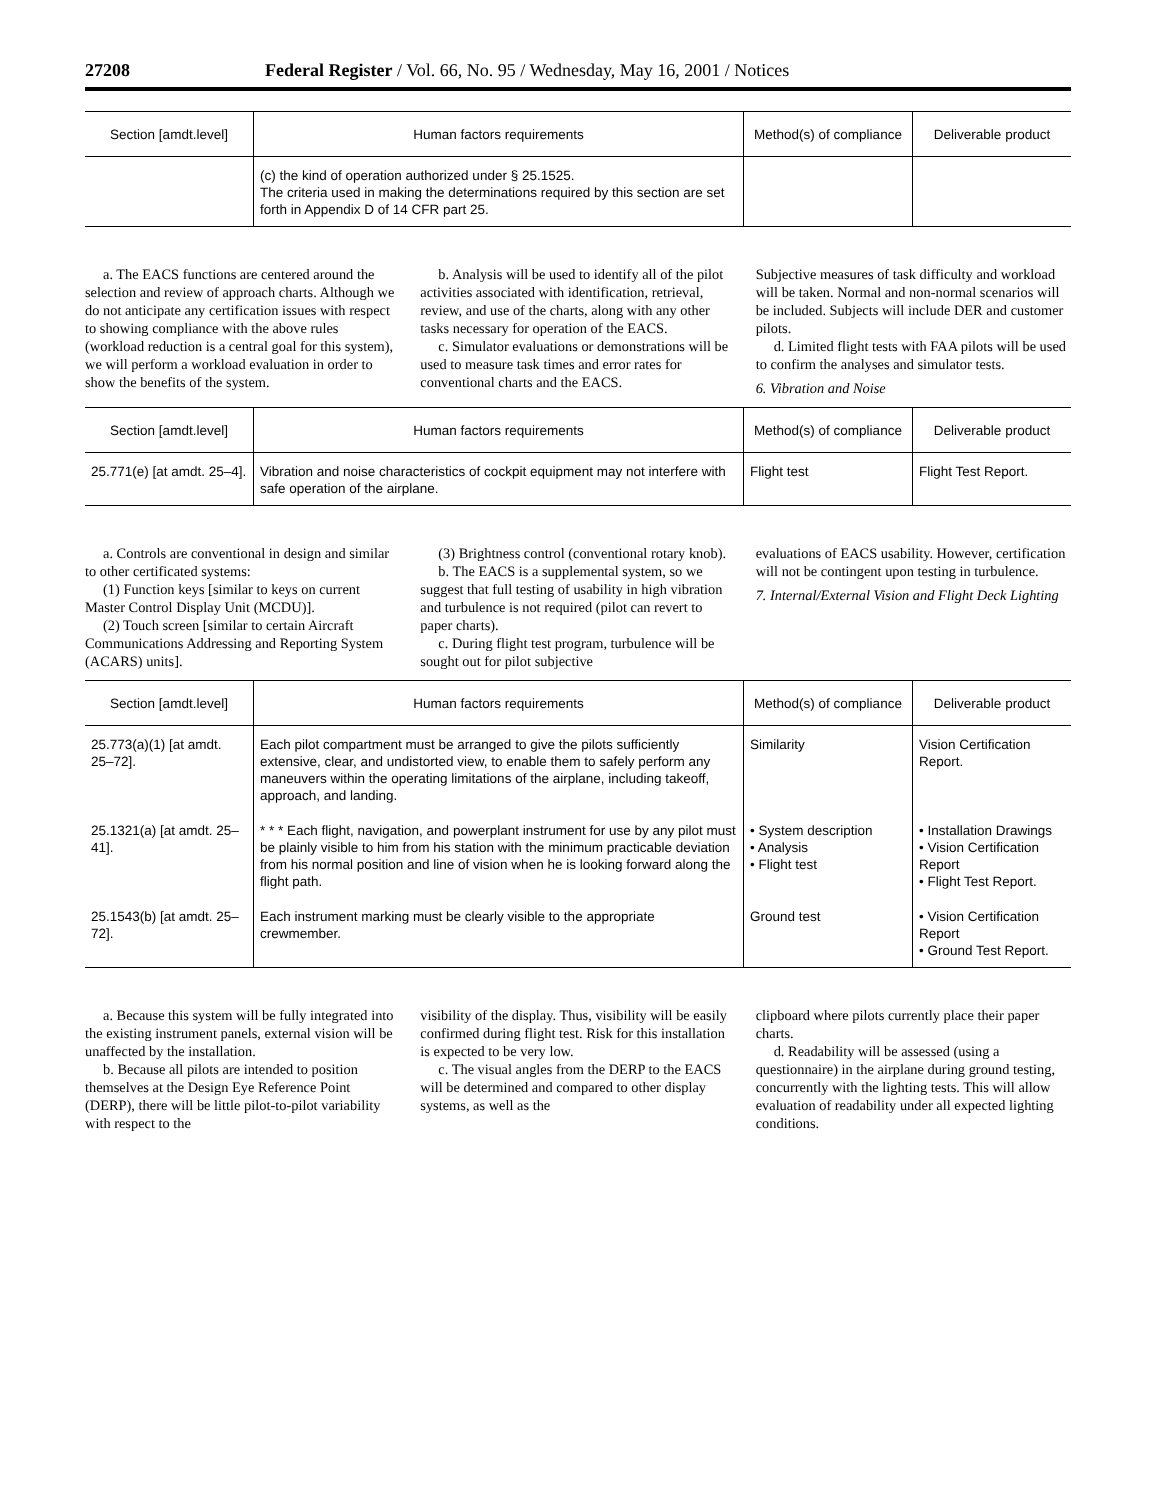27208 Federal Register / Vol. 66, No. 95 / Wednesday, May 16, 2001 / Notices
| Section [amdt.level] | Human factors requirements | Method(s) of compliance | Deliverable product |
| --- | --- | --- | --- |
| | (c) the kind of operation authorized under § 25.1525. The criteria used in making the determinations required by this section are set forth in Appendix D of 14 CFR part 25. | | |
a. The EACS functions are centered around the selection and review of approach charts. Although we do not anticipate any certification issues with respect to showing compliance with the above rules (workload reduction is a central goal for this system), we will perform a workload evaluation in order to show the benefits of the system.
b. Analysis will be used to identify all of the pilot activities associated with identification, retrieval, review, and use of the charts, along with any other tasks necessary for operation of the EACS.
c. Simulator evaluations or demonstrations will be used to measure task times and error rates for conventional charts and the EACS.
Subjective measures of task difficulty and workload will be taken. Normal and non-normal scenarios will be included. Subjects will include DER and customer pilots.
d. Limited flight tests with FAA pilots will be used to confirm the analyses and simulator tests.
6. Vibration and Noise
| Section [amdt.level] | Human factors requirements | Method(s) of compliance | Deliverable product |
| --- | --- | --- | --- |
| 25.771(e) [at amdt. 25–4]. | Vibration and noise characteristics of cockpit equipment may not interfere with safe operation of the airplane. | Flight test | Flight Test Report. |
a. Controls are conventional in design and similar to other certificated systems:
(1) Function keys [similar to keys on current Master Control Display Unit (MCDU)].
(2) Touch screen [similar to certain Aircraft Communications Addressing and Reporting System (ACARS) units].
(3) Brightness control (conventional rotary knob).
b. The EACS is a supplemental system, so we suggest that full testing of usability in high vibration and turbulence is not required (pilot can revert to paper charts).
c. During flight test program, turbulence will be sought out for pilot subjective
evaluations of EACS usability. However, certification will not be contingent upon testing in turbulence.
7. Internal/External Vision and Flight Deck Lighting
| Section [amdt.level] | Human factors requirements | Method(s) of compliance | Deliverable product |
| --- | --- | --- | --- |
| 25.773(a)(1) [at amdt. 25–72]. | Each pilot compartment must be arranged to give the pilots sufficiently extensive, clear, and undistorted view, to enable them to safely perform any maneuvers within the operating limitations of the airplane, including takeoff, approach, and landing. | Similarity | Vision Certification Report. |
| 25.1321(a) [at amdt. 25–41]. | * * * Each flight, navigation, and powerplant instrument for use by any pilot must be plainly visible to him from his station with the minimum practicable deviation from his normal position and line of vision when he is looking forward along the flight path. | • System description • Analysis • Flight test | • Installation Drawings • Vision Certification Report • Flight Test Report. |
| 25.1543(b) [at amdt. 25–72]. | Each instrument marking must be clearly visible to the appropriate crewmember. | Ground test | • Vision Certification Report • Ground Test Report. |
a. Because this system will be fully integrated into the existing instrument panels, external vision will be unaffected by the installation.
b. Because all pilots are intended to position themselves at the Design Eye Reference Point (DERP), there will be little pilot-to-pilot variability with respect to the
visibility of the display. Thus, visibility will be easily confirmed during flight test. Risk for this installation is expected to be very low.
c. The visual angles from the DERP to the EACS will be determined and compared to other display systems, as well as the
clipboard where pilots currently place their paper charts.
d. Readability will be assessed (using a questionnaire) in the airplane during ground testing, concurrently with the lighting tests. This will allow evaluation of readability under all expected lighting conditions.